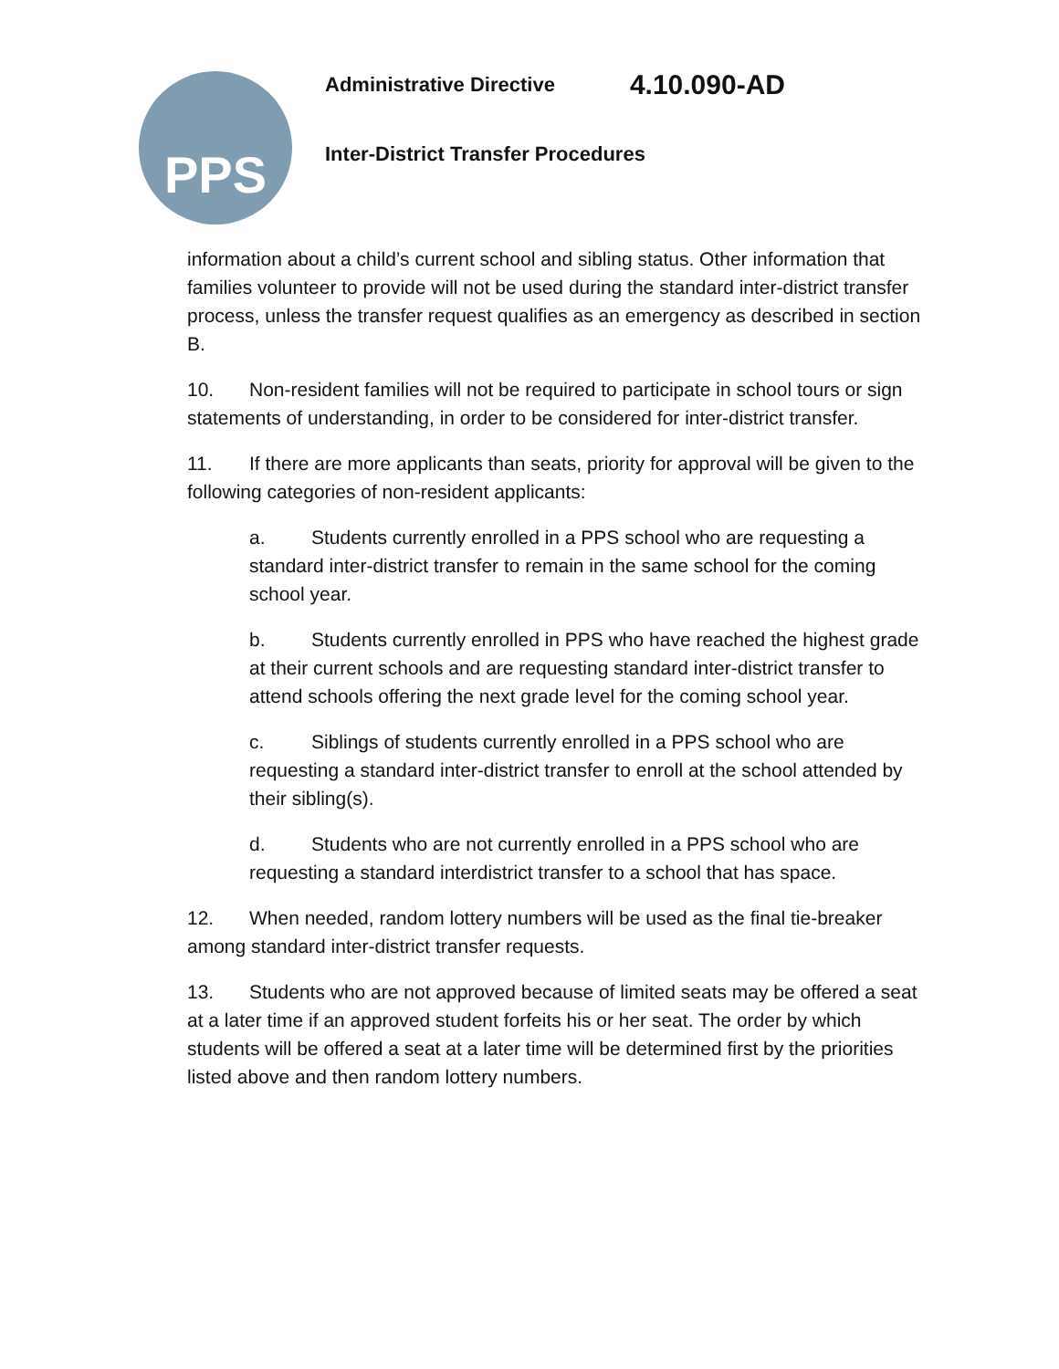PPS
Administrative Directive 4.10.090-AD
Inter-District Transfer Procedures
information about a child’s current school and sibling status. Other information that families volunteer to provide will not be used during the standard inter-district transfer process, unless the transfer request qualifies as an emergency as described in section B.
10. Non-resident families will not be required to participate in school tours or sign statements of understanding, in order to be considered for inter-district transfer.
11. If there are more applicants than seats, priority for approval will be given to the following categories of non-resident applicants:
a. Students currently enrolled in a PPS school who are requesting a standard inter-district transfer to remain in the same school for the coming school year.
b. Students currently enrolled in PPS who have reached the highest grade at their current schools and are requesting standard inter-district transfer to attend schools offering the next grade level for the coming school year.
c. Siblings of students currently enrolled in a PPS school who are requesting a standard inter-district transfer to enroll at the school attended by their sibling(s).
d. Students who are not currently enrolled in a PPS school who are requesting a standard interdistrict transfer to a school that has space.
12. When needed, random lottery numbers will be used as the final tie-breaker among standard inter-district transfer requests.
13. Students who are not approved because of limited seats may be offered a seat at a later time if an approved student forfeits his or her seat. The order by which students will be offered a seat at a later time will be determined first by the priorities listed above and then random lottery numbers.